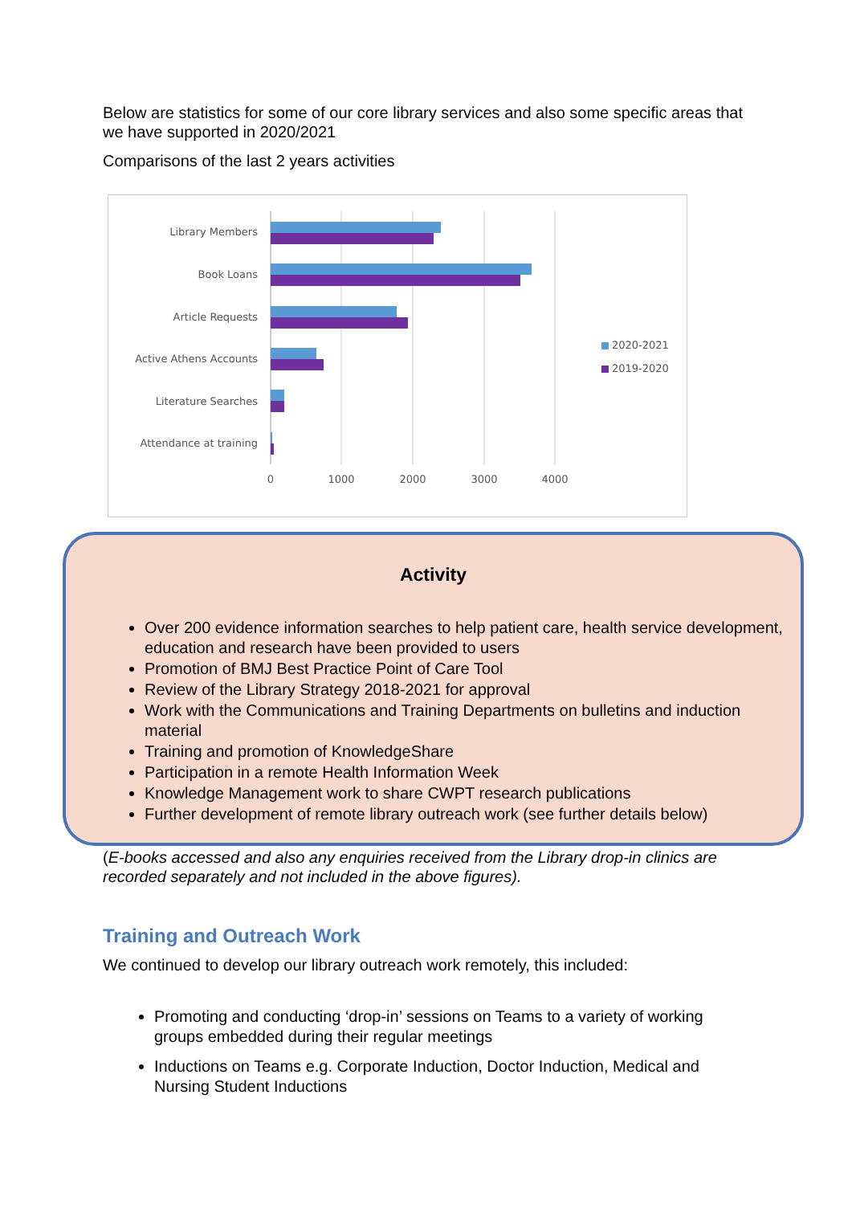Below are statistics for some of our core library services and also some specific areas that we have supported in 2020/2021
Comparisons of the last 2 years activities
Library Members
Book Loans
Article Requests
Active Athens Accounts
Literature Searches
Attendance at training
0
1000
2000
3000
4000
2020-2021
2019-2020
Activity
Over 200 evidence information searches to help patient care, health service development, education and research have been provided to users
Promotion of BMJ Best Practice Point of Care Tool
Review of the Library Strategy 2018-2021 for approval
Work with the Communications and Training Departments on bulletins and induction material
Training and promotion of KnowledgeShare
Participation in a remote Health Information Week
Knowledge Management work to share CWPT research publications
Further development of remote library outreach work (see further details below)
(E-books accessed and also any enquiries received from the Library drop-in clinics are recorded separately and not included in the above figures).
Training and Outreach Work
We continued to develop our library outreach work remotely, this included:
Promoting and conducting ‘drop-in’ sessions on Teams to a variety of working groups embedded during their regular meetings
Inductions on Teams e.g. Corporate Induction, Doctor Induction, Medical and Nursing Student Inductions